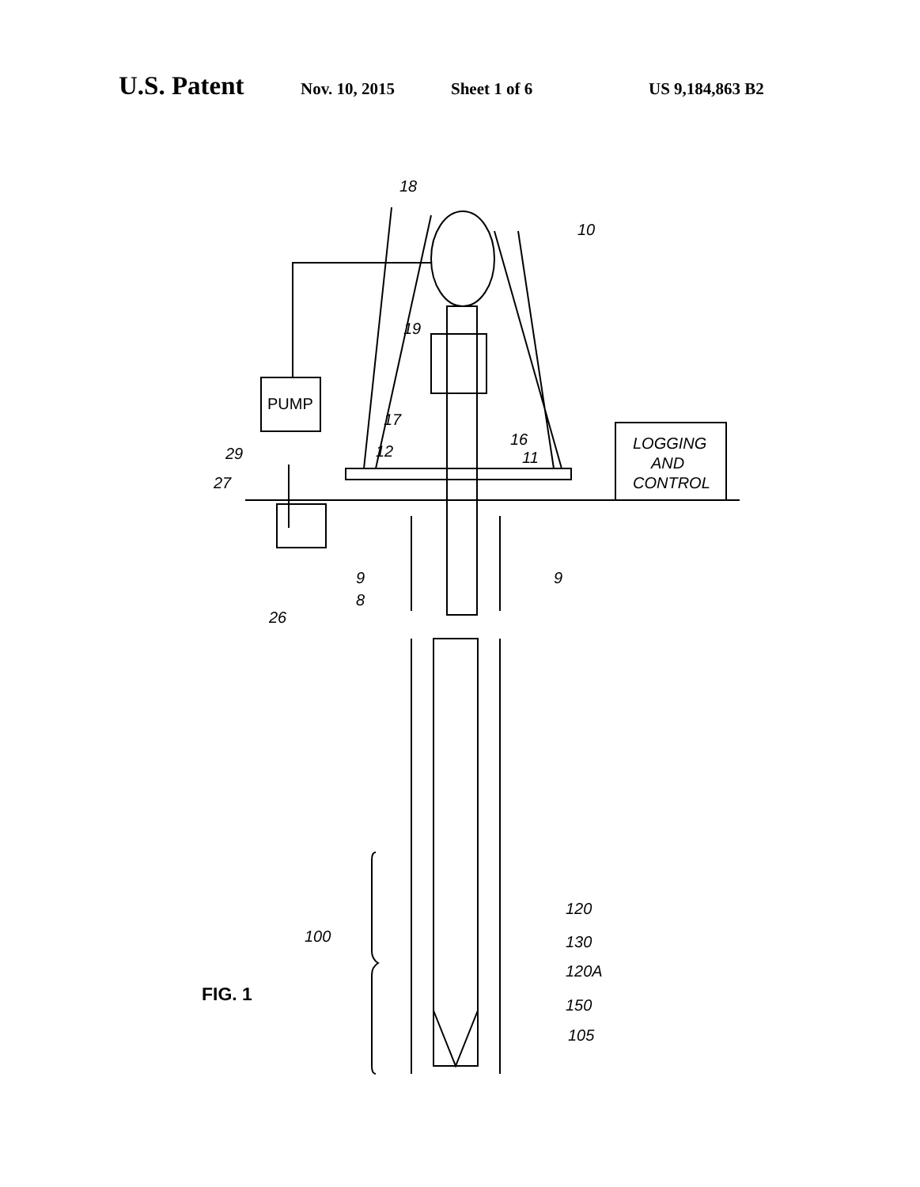U.S. Patent Nov. 10, 2015 Sheet 1 of 6 US 9,184,863 B2
18
10
19
PUMP
LOGGING
AND
CONTROL
17
16
12
11
29
27
9
9
8
26
120
130
120A
100
150
105
FIG. 1